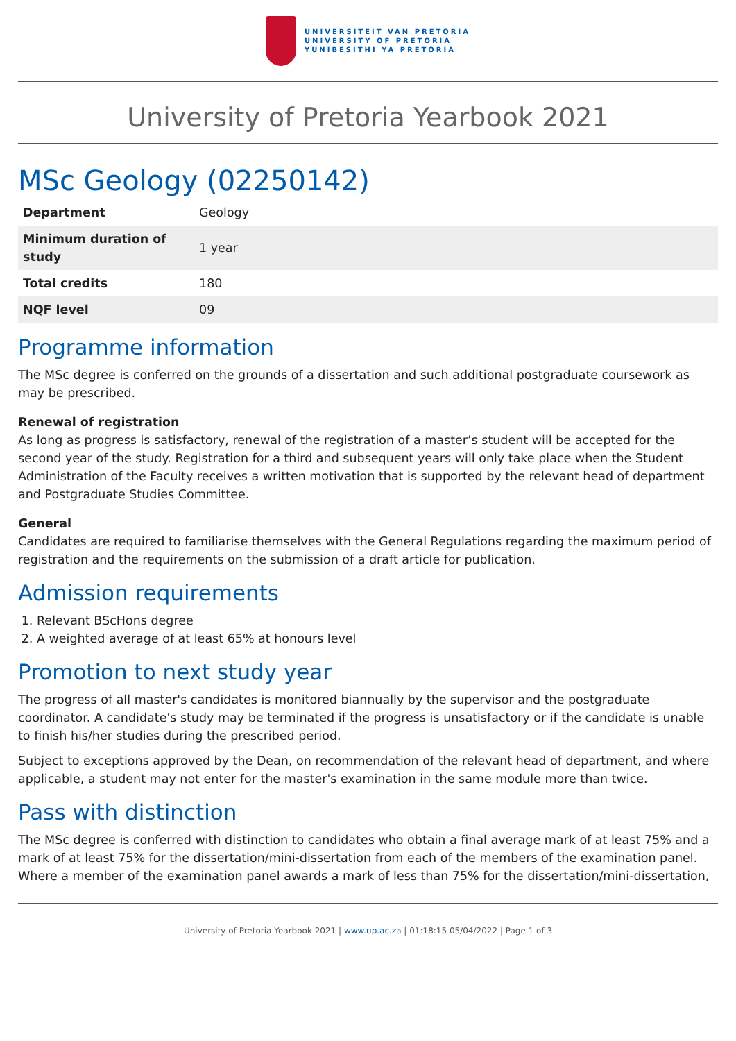UNIVERSITEIT VAN PRETORIA
UNIVERSITY OF PRETORIA
YUNIBESITHI YA PRETORIA
University of Pretoria Yearbook 2021
MSc Geology (02250142)
| Department | Geology |
| Minimum duration of study | 1 year |
| Total credits | 180 |
| NQF level | 09 |
Programme information
The MSc degree is conferred on the grounds of a dissertation and such additional postgraduate coursework as may be prescribed.
Renewal of registration
As long as progress is satisfactory, renewal of the registration of a master’s student will be accepted for the second year of the study. Registration for a third and subsequent years will only take place when the Student Administration of the Faculty receives a written motivation that is supported by the relevant head of department and Postgraduate Studies Committee.
General
Candidates are required to familiarise themselves with the General Regulations regarding the maximum period of registration and the requirements on the submission of a draft article for publication.
Admission requirements
1. Relevant BScHons degree
2. A weighted average of at least 65% at honours level
Promotion to next study year
The progress of all master's candidates is monitored biannually by the supervisor and the postgraduate coordinator. A candidate's study may be terminated if the progress is unsatisfactory or if the candidate is unable to finish his/her studies during the prescribed period.
Subject to exceptions approved by the Dean, on recommendation of the relevant head of department, and where applicable, a student may not enter for the master's examination in the same module more than twice.
Pass with distinction
The MSc degree is conferred with distinction to candidates who obtain a final average mark of at least 75% and a mark of at least 75% for the dissertation/mini-dissertation from each of the members of the examination panel. Where a member of the examination panel awards a mark of less than 75% for the dissertation/mini-dissertation,
University of Pretoria Yearbook 2021 | www.up.ac.za | 01:18:15 05/04/2022 | Page 1 of 3